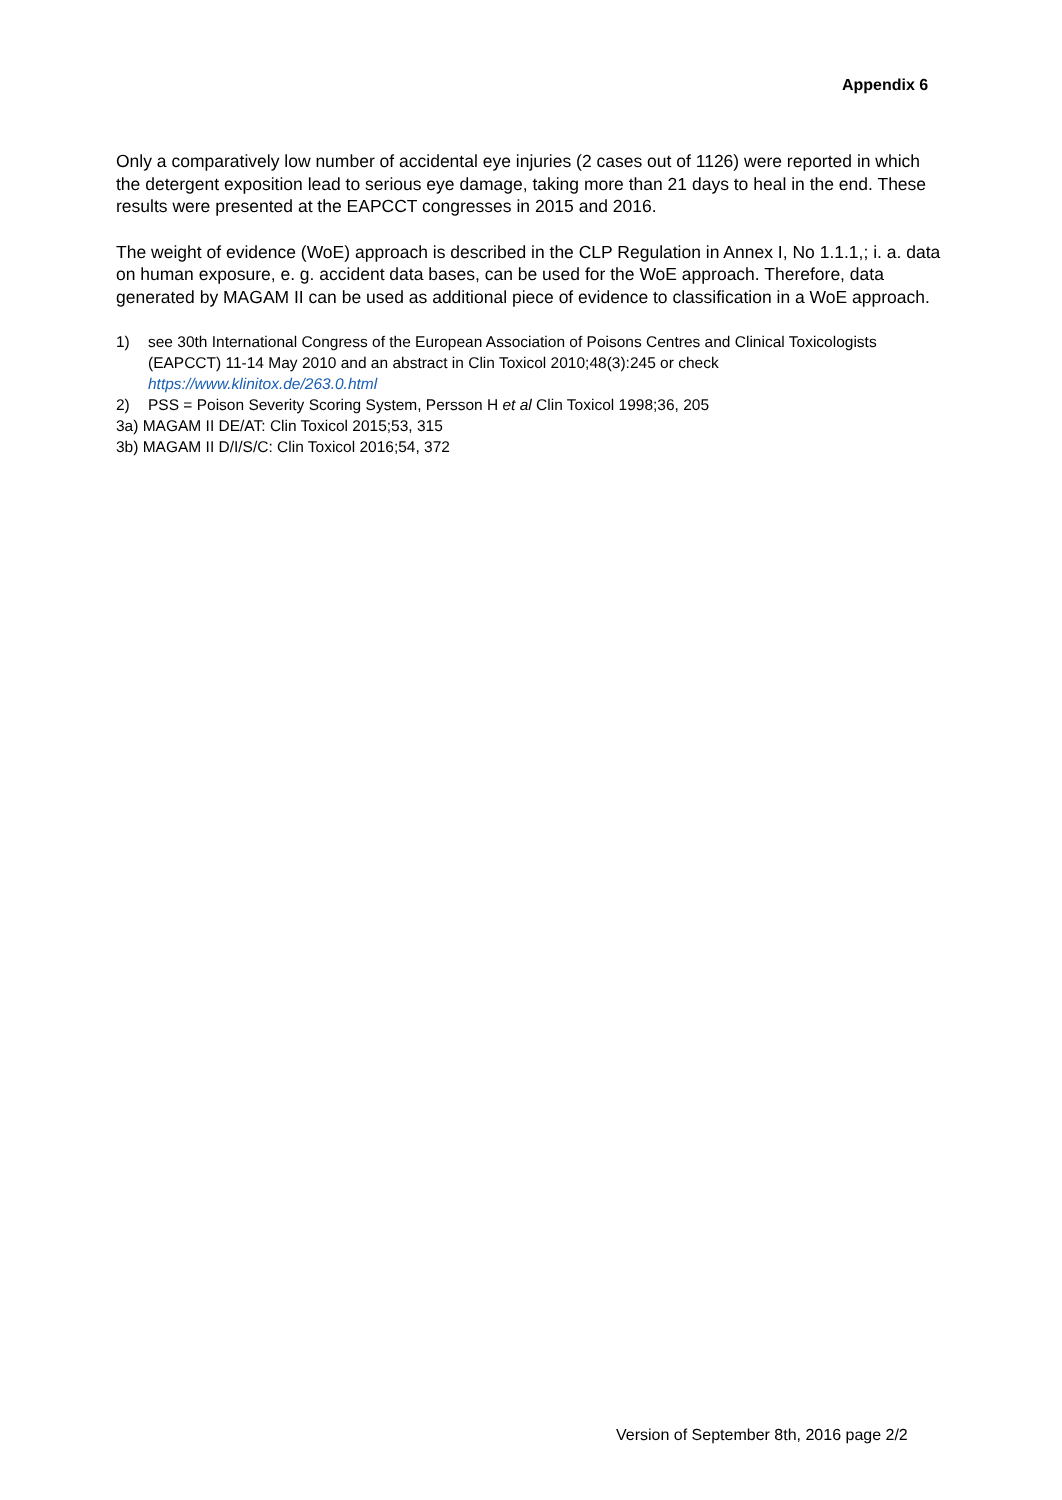Appendix 6
Only a comparatively low number of accidental eye injuries (2 cases out of 1126) were reported in which the detergent exposition lead to serious eye damage, taking more than 21 days to heal in the end. These results were presented at the EAPCCT congresses in 2015 and 2016.
The weight of evidence (WoE) approach is described in the CLP Regulation in Annex I, No 1.1.1,; i. a. data on human exposure, e. g. accident data bases, can be used for the WoE approach. Therefore, data generated by MAGAM II can be used as additional piece of evidence to classification in a WoE approach.
1) see 30th International Congress of the European Association of Poisons Centres and Clinical Toxicologists (EAPCCT) 11-14 May 2010 and an abstract in Clin Toxicol 2010;48(3):245 or check https://www.klinitox.de/263.0.html
2) PSS = Poison Severity Scoring System, Persson H et al Clin Toxicol 1998;36, 205
3a) MAGAM II DE/AT: Clin Toxicol 2015;53, 315
3b) MAGAM II D/I/S/C: Clin Toxicol 2016;54, 372
Version of September 8th, 2016 page 2/2